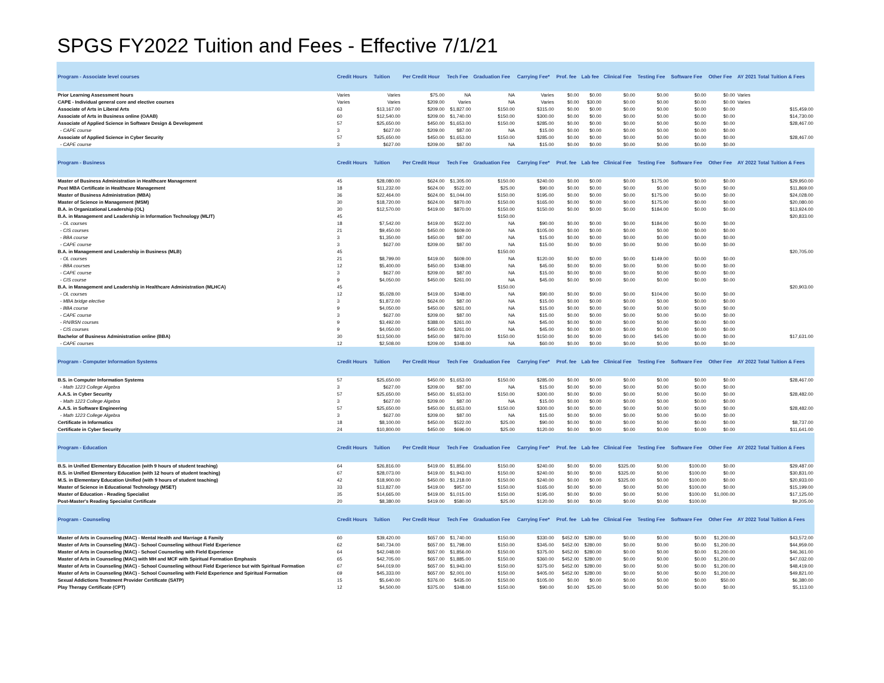SPGS FY2022 Tuition and Fees - Effective 7/1/21
| Program - Associate level courses | Credit Hours | Tuition | Per Credit Hour | Tech Fee | Graduation Fee | Carrying Fee* | Prof. fee | Lab fee | Clinical Fee | Testing Fee | Software Fee | Other Fee | AY 2021 Total Tuition & Fees |
| --- | --- | --- | --- | --- | --- | --- | --- | --- | --- | --- | --- | --- | --- |
| Prior Learning Assessment hours | Varies | Varies | $75.00 | NA | NA | Varies | $0.00 | $0.00 | $0.00 | $0.00 | $0.00 | $0.00 | Varies |
| CAPE - Individual general core and elective courses | Varies | Varies | $209.00 | Varies | NA | Varies | $0.00 | $30.00 | $0.00 | $0.00 | $0.00 | $0.00 | Varies |
| Associate of Arts in Liberal Arts | 63 | $13,167.00 | $209.00 | $1,827.00 | $150.00 | $315.00 | $0.00 | $0.00 | $0.00 | $0.00 | $0.00 | $0.00 | $15,459.00 |
| Associate of Arts in Business online (OAAB) | 60 | $12,540.00 | $209.00 | $1,740.00 | $150.00 | $300.00 | $0.00 | $0.00 | $0.00 | $0.00 | $0.00 | $0.00 | $14,730.00 |
| Associate of Applied Science in Software Design & Development | 57 | $25,650.00 | $450.00 | $1,653.00 | $150.00 | $285.00 | $0.00 | $0.00 | $0.00 | $0.00 | $0.00 | $0.00 | $28,467.00 |
| - CAPE course | 3 | $627.00 | $209.00 | $87.00 | NA | $15.00 | $0.00 | $0.00 | $0.00 | $0.00 | $0.00 | $0.00 | |
| Associate of Applied Science in Cyber Security | 57 | $25,650.00 | $450.00 | $1,653.00 | $150.00 | $285.00 | $0.00 | $0.00 | $0.00 | $0.00 | $0.00 | $0.00 | $28,467.00 |
| - CAPE course | 3 | $627.00 | $209.00 | $87.00 | NA | $15.00 | $0.00 | $0.00 | $0.00 | $0.00 | $0.00 | $0.00 | |
| Program - Business | Credit Hours | Tuition | Per Credit Hour | Tech Fee | Graduation Fee | Carrying Fee* | Prof. fee | Lab fee | Clinical Fee | Testing Fee | Software Fee | Other Fee | AY 2022 Total Tuition & Fees |
| Master of Business Administration in Healthcare Management | 45 | $28,080.00 | $624.00 | $1,305.00 | $150.00 | $240.00 | $0.00 | $0.00 | $0.00 | $175.00 | $0.00 | $0.00 | $29,950.00 |
| Post MBA Certificate in Healthcare Management | 18 | $11,232.00 | $624.00 | $522.00 | $25.00 | $90.00 | $0.00 | $0.00 | $0.00 | $0.00 | $0.00 | $0.00 | $11,869.00 |
| Master of Business Administration (MBA) | 36 | $22,464.00 | $624.00 | $1,044.00 | $150.00 | $195.00 | $0.00 | $0.00 | $0.00 | $175.00 | $0.00 | $0.00 | $24,028.00 |
| Master of Science in Management (MSM) | 30 | $18,720.00 | $624.00 | $870.00 | $150.00 | $165.00 | $0.00 | $0.00 | $0.00 | $175.00 | $0.00 | $0.00 | $20,080.00 |
| B.A. in Organizational Leadership (OL) | 30 | $12,570.00 | $419.00 | $870.00 | $150.00 | $150.00 | $0.00 | $0.00 | $0.00 | $184.00 | $0.00 | $0.00 | $13,924.00 |
| B.A. in Management and Leadership in Information Technology (MLIT) | 45 | | | | $150.00 | | | | | | | | $20,833.00 |
| - OL courses | 18 | $7,542.00 | $419.00 | $522.00 | NA | $90.00 | $0.00 | $0.00 | $0.00 | $184.00 | $0.00 | $0.00 | |
| - CIS courses | 21 | $9,450.00 | $450.00 | $609.00 | NA | $105.00 | $0.00 | $0.00 | $0.00 | $0.00 | $0.00 | $0.00 | |
| - BBA course | 3 | $1,350.00 | $450.00 | $87.00 | NA | $15.00 | $0.00 | $0.00 | $0.00 | $0.00 | $0.00 | $0.00 | |
| - CAPE course | 3 | $627.00 | $209.00 | $87.00 | NA | $15.00 | $0.00 | $0.00 | $0.00 | $0.00 | $0.00 | $0.00 | |
| B.A. in Management and Leadership in Business (MLB) | 45 | | | | $150.00 | | | | | | | | $20,705.00 |
| - OL courses | 21 | $8,799.00 | $419.00 | $609.00 | NA | $120.00 | $0.00 | $0.00 | $0.00 | $149.00 | $0.00 | $0.00 | |
| - BBA courses | 12 | $5,400.00 | $450.00 | $348.00 | NA | $45.00 | $0.00 | $0.00 | $0.00 | $0.00 | $0.00 | $0.00 | |
| - CAPE course | 3 | $627.00 | $209.00 | $87.00 | NA | $15.00 | $0.00 | $0.00 | $0.00 | $0.00 | $0.00 | $0.00 | |
| - CIS course | 9 | $4,050.00 | $450.00 | $261.00 | NA | $45.00 | $0.00 | $0.00 | $0.00 | $0.00 | $0.00 | $0.00 | |
| B.A. in Management and Leadership in Healthcare Administration (MLHCA) | 45 | | | | $150.00 | | | | | | | | $20,903.00 |
| - OL courses | 12 | $5,028.00 | $419.00 | $348.00 | NA | $90.00 | $0.00 | $0.00 | $0.00 | $104.00 | $0.00 | $0.00 | |
| - MBA bridge elective | 3 | $1,872.00 | $624.00 | $87.00 | NA | $15.00 | $0.00 | $0.00 | $0.00 | $0.00 | $0.00 | $0.00 | |
| - BBA course | 9 | $4,050.00 | $450.00 | $261.00 | NA | $15.00 | $0.00 | $0.00 | $0.00 | $0.00 | $0.00 | $0.00 | |
| - CAPE course | 3 | $627.00 | $209.00 | $87.00 | NA | $15.00 | $0.00 | $0.00 | $0.00 | $0.00 | $0.00 | $0.00 | |
| - RN/BSN courses | 9 | $3,492.00 | $388.00 | $261.00 | NA | $45.00 | $0.00 | $0.00 | $0.00 | $0.00 | $0.00 | $0.00 | |
| - CIS courses | 9 | $4,050.00 | $450.00 | $261.00 | NA | $45.00 | $0.00 | $0.00 | $0.00 | $0.00 | $0.00 | $0.00 | |
| Bachelor of Business Administration online (BBA) | 30 | $13,500.00 | $450.00 | $870.00 | $150.00 | $150.00 | $0.00 | $0.00 | $0.00 | $45.00 | $0.00 | $0.00 | $17,631.00 |
| - CAPE courses | 12 | $2,508.00 | $209.00 | $348.00 | NA | $60.00 | $0.00 | $0.00 | $0.00 | $0.00 | $0.00 | $0.00 | |
| Program - Computer Information Systems | Credit Hours | Tuition | Per Credit Hour | Tech Fee | Graduation Fee | Carrying Fee* | Prof. fee | Lab fee | Clinical Fee | Testing Fee | Software Fee | Other Fee | AY 2022 Total Tuition & Fees |
| B.S. in Computer Information Systems | 57 | $25,650.00 | $450.00 | $1,653.00 | $150.00 | $285.00 | $0.00 | $0.00 | $0.00 | $0.00 | $0.00 | $0.00 | $28,467.00 |
| - Math 1223 College Algebra | 3 | $627.00 | $209.00 | $87.00 | NA | $15.00 | $0.00 | $0.00 | $0.00 | $0.00 | $0.00 | $0.00 | |
| A.A.S. in Cyber Security | 57 | $25,650.00 | $450.00 | $1,653.00 | $150.00 | $300.00 | $0.00 | $0.00 | $0.00 | $0.00 | $0.00 | $0.00 | $28,482.00 |
| - Math 1223 College Algebra | 3 | $627.00 | $209.00 | $87.00 | NA | $15.00 | $0.00 | $0.00 | $0.00 | $0.00 | $0.00 | $0.00 | |
| A.A.S. in Software Engineering | 57 | $25,650.00 | $450.00 | $1,653.00 | $150.00 | $300.00 | $0.00 | $0.00 | $0.00 | $0.00 | $0.00 | $0.00 | $28,482.00 |
| - Math 1223 College Algebra | 3 | $627.00 | $209.00 | $87.00 | NA | $15.00 | $0.00 | $0.00 | $0.00 | $0.00 | $0.00 | $0.00 | |
| Certificate in Informatics | 18 | $8,100.00 | $450.00 | $522.00 | $25.00 | $90.00 | $0.00 | $0.00 | $0.00 | $0.00 | $0.00 | $0.00 | $8,737.00 |
| Certificate in Cyber Security | 24 | $10,800.00 | $450.00 | $696.00 | $25.00 | $120.00 | $0.00 | $0.00 | $0.00 | $0.00 | $0.00 | $0.00 | $11,641.00 |
| Program - Education | Credit Hours | Tuition | Per Credit Hour | Tech Fee | Graduation Fee | Carrying Fee* | Prof. fee | Lab fee | Clinical Fee | Testing Fee | Software Fee | Other Fee | AY 2022 Total Tuition & Fees |
| B.S. in Unified Elementary Education (with 9 hours of student teaching) | 64 | $26,816.00 | $419.00 | $1,856.00 | $150.00 | $240.00 | $0.00 | $0.00 | $325.00 | $0.00 | $100.00 | $0.00 | $29,487.00 |
| B.S. in Unified Elementary Education (with 12 hours of student teaching) | 67 | $28,073.00 | $419.00 | $1,943.00 | $150.00 | $240.00 | $0.00 | $0.00 | $325.00 | $0.00 | $100.00 | $0.00 | $30,831.00 |
| M.S. in Elementary Education Unified (with 9 hours of student teaching) | 42 | $18,900.00 | $450.00 | $1,218.00 | $150.00 | $240.00 | $0.00 | $0.00 | $325.00 | $0.00 | $100.00 | $0.00 | $20,933.00 |
| Master of Science in Educational Technology (MSET) | 33 | $13,827.00 | $419.00 | $957.00 | $150.00 | $165.00 | $0.00 | $0.00 | $0.00 | $0.00 | $100.00 | $0.00 | $15,199.00 |
| Master of Education - Reading Specialist | 35 | $14,665.00 | $419.00 | $1,015.00 | $150.00 | $195.00 | $0.00 | $0.00 | $0.00 | $0.00 | $100.00 | $1,000.00 | $17,125.00 |
| Post-Master's Reading Specialist Certificate | 20 | $8,380.00 | $419.00 | $580.00 | $25.00 | $120.00 | $0.00 | $0.00 | $0.00 | $0.00 | $100.00 | | $9,205.00 |
| Program - Counseling | Credit Hours | Tuition | Per Credit Hour | Tech Fee | Graduation Fee | Carrying Fee* | Prof. fee | Lab fee | Clinical Fee | Testing Fee | Software Fee | Other Fee | AY 2022 Total Tuition & Fees |
| Master of Arts in Counseling (MAC) - Mental Health and Marriage & Family | 60 | $39,420.00 | $657.00 | $1,740.00 | $150.00 | $330.00 | $452.00 | $280.00 | $0.00 | $0.00 | $0.00 | $1,200.00 | $43,572.00 |
| Master of Arts in Counseling (MAC) - School Counseling without Field Experience | 62 | $40,734.00 | $657.00 | $1,798.00 | $150.00 | $345.00 | $452.00 | $280.00 | $0.00 | $0.00 | $0.00 | $1,200.00 | $44,959.00 |
| Master of Arts in Counseling (MAC) - School Counseling with Field Experience | 64 | $42,048.00 | $657.00 | $1,856.00 | $150.00 | $375.00 | $452.00 | $280.00 | $0.00 | $0.00 | $0.00 | $1,200.00 | $46,361.00 |
| Master of Arts in Counseling (MAC) with MH and MCF with Spiritual Formation Emphasis | 65 | $42,705.00 | $657.00 | $1,885.00 | $150.00 | $360.00 | $452.00 | $280.00 | $0.00 | $0.00 | $0.00 | $1,200.00 | $47,032.00 |
| Master of Arts in Counseling (MAC) - School Counseling without Field Experience but with Spiritual Formation | 67 | $44,019.00 | $657.00 | $1,943.00 | $150.00 | $375.00 | $452.00 | $280.00 | $0.00 | $0.00 | $0.00 | $1,200.00 | $48,419.00 |
| Master of Arts in Counseling (MAC) - School Counseling with Field Experience and Spiritual Formation | 69 | $45,333.00 | $657.00 | $2,001.00 | $150.00 | $405.00 | $452.00 | $280.00 | $0.00 | $0.00 | $0.00 | $1,200.00 | $49,821.00 |
| Sexual Addictions Treatment Provider Certificate (SATP) | 15 | $5,640.00 | $376.00 | $435.00 | $150.00 | $105.00 | $0.00 | $0.00 | $0.00 | $0.00 | $0.00 | $50.00 | $6,380.00 |
| Play Therapy Certificate (CPT) | 12 | $4,500.00 | $375.00 | $348.00 | $150.00 | $90.00 | $0.00 | $25.00 | $0.00 | $0.00 | $0.00 | $0.00 | $5,113.00 |